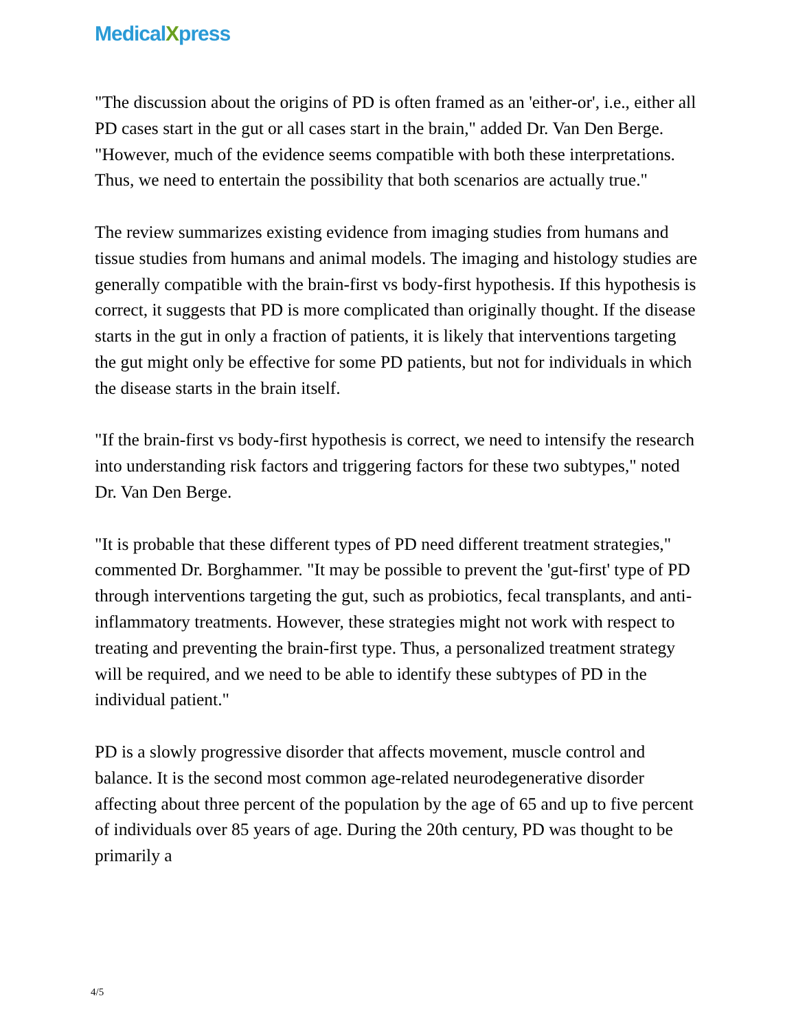MedicalXpress
"The discussion about the origins of PD is often framed as an 'either-or', i.e., either all PD cases start in the gut or all cases start in the brain," added Dr. Van Den Berge. "However, much of the evidence seems compatible with both these interpretations. Thus, we need to entertain the possibility that both scenarios are actually true."
The review summarizes existing evidence from imaging studies from humans and tissue studies from humans and animal models. The imaging and histology studies are generally compatible with the brain-first vs body-first hypothesis. If this hypothesis is correct, it suggests that PD is more complicated than originally thought. If the disease starts in the gut in only a fraction of patients, it is likely that interventions targeting the gut might only be effective for some PD patients, but not for individuals in which the disease starts in the brain itself.
"If the brain-first vs body-first hypothesis is correct, we need to intensify the research into understanding risk factors and triggering factors for these two subtypes," noted Dr. Van Den Berge.
"It is probable that these different types of PD need different treatment strategies," commented Dr. Borghammer. "It may be possible to prevent the 'gut-first' type of PD through interventions targeting the gut, such as probiotics, fecal transplants, and anti-inflammatory treatments. However, these strategies might not work with respect to treating and preventing the brain-first type. Thus, a personalized treatment strategy will be required, and we need to be able to identify these subtypes of PD in the individual patient."
PD is a slowly progressive disorder that affects movement, muscle control and balance. It is the second most common age-related neurodegenerative disorder affecting about three percent of the population by the age of 65 and up to five percent of individuals over 85 years of age. During the 20th century, PD was thought to be primarily a
4/5